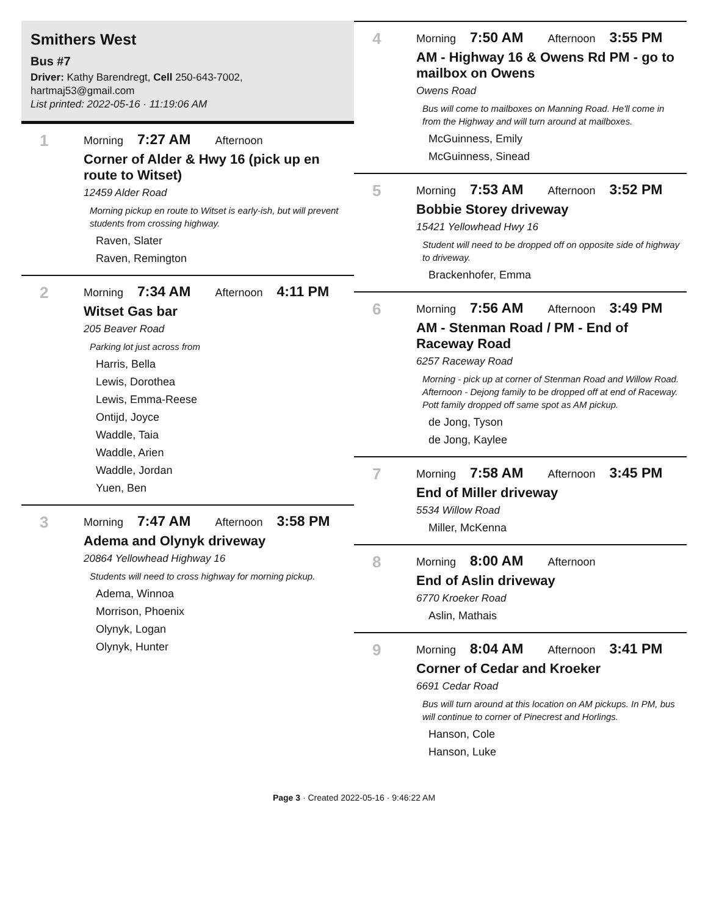Smithers West
Bus #7
Driver: Kathy Barendregt, Cell 250-643-7002, hartmaj53@gmail.com
List printed: 2022-05-16 · 11:19:06 AM
1
Morning 7:27 AM Afternoon
Corner of Alder & Hwy 16 (pick up en route to Witset)
12459 Alder Road
Morning pickup en route to Witset is early-ish, but will prevent students from crossing highway.
Raven, Slater
Raven, Remington
2
Morning 7:34 AM Afternoon 4:11 PM
Witset Gas bar
205 Beaver Road
Parking lot just across from
Harris, Bella
Lewis, Dorothea
Lewis, Emma-Reese
Ontijd, Joyce
Waddle, Taia
Waddle, Arien
Waddle, Jordan
Yuen, Ben
3
Morning 7:47 AM Afternoon 3:58 PM
Adema and Olynyk driveway
20864 Yellowhead Highway 16
Students will need to cross highway for morning pickup.
Adema, Winnoa
Morrison, Phoenix
Olynyk, Logan
Olynyk, Hunter
4
Morning 7:50 AM Afternoon 3:55 PM
AM - Highway 16 & Owens Rd PM - go to mailbox on Owens
Owens Road
Bus will come to mailboxes on Manning Road. He'll come in from the Highway and will turn around at mailboxes.
McGuinness, Emily
McGuinness, Sinead
5
Morning 7:53 AM Afternoon 3:52 PM
Bobbie Storey driveway
15421 Yellowhead Hwy 16
Student will need to be dropped off on opposite side of highway to driveway.
Brackenhofer, Emma
6
Morning 7:56 AM Afternoon 3:49 PM
AM - Stenman Road / PM - End of Raceway Road
6257 Raceway Road
Morning - pick up at corner of Stenman Road and Willow Road. Afternoon - Dejong family to be dropped off at end of Raceway. Pott family dropped off same spot as AM pickup.
de Jong, Tyson
de Jong, Kaylee
7
Morning 7:58 AM Afternoon 3:45 PM
End of Miller driveway
5534 Willow Road
Miller, McKenna
8
Morning 8:00 AM Afternoon
End of Aslin driveway
6770 Kroeker Road
Aslin, Mathais
9
Morning 8:04 AM Afternoon 3:41 PM
Corner of Cedar and Kroeker
6691 Cedar Road
Bus will turn around at this location on AM pickups. In PM, bus will continue to corner of Pinecrest and Horlings.
Hanson, Cole
Hanson, Luke
Page 3 · Created 2022-05-16 · 9:46:22 AM